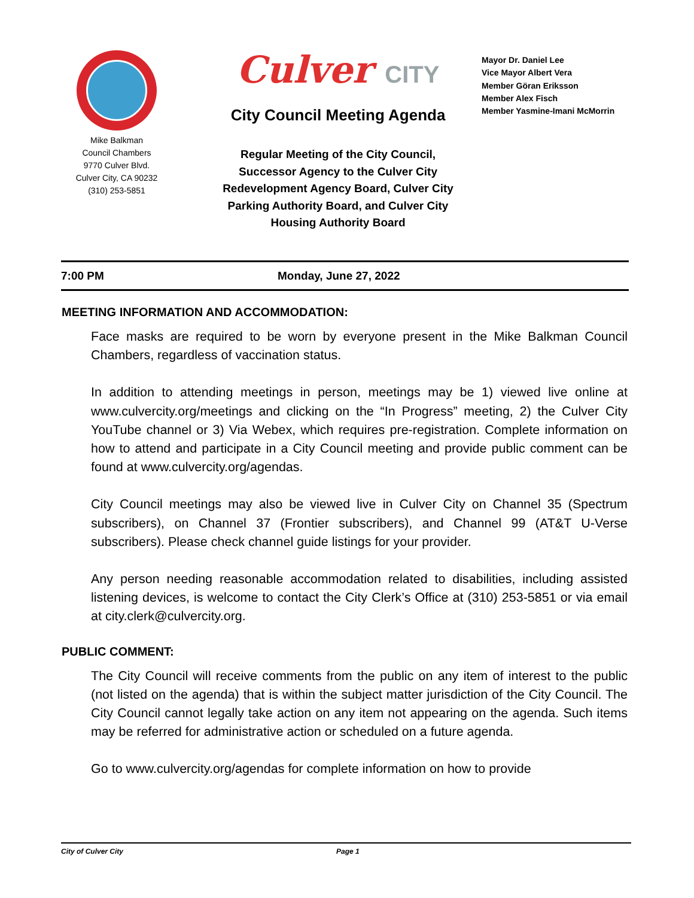Mike Balkman
Council Chambers
9770 Culver Blvd.
Culver City, CA 90232
(310) 253-5851
Culver CITY
City Council Meeting Agenda
Regular Meeting of the City Council,
Successor Agency to the Culver City
Redevelopment Agency Board, Culver City
Parking Authority Board, and Culver City
Housing Authority Board
Mayor Dr. Daniel Lee
Vice Mayor Albert Vera
Member Göran Eriksson
Member Alex Fisch
Member Yasmine-Imani McMorrin
7:00 PM Monday, June 27, 2022
MEETING INFORMATION AND ACCOMMODATION:
Face masks are required to be worn by everyone present in the Mike Balkman Council Chambers, regardless of vaccination status.
In addition to attending meetings in person, meetings may be 1) viewed live online at www.culvercity.org/meetings and clicking on the “In Progress” meeting, 2) the Culver City YouTube channel or 3) Via Webex, which requires pre-registration. Complete information on how to attend and participate in a City Council meeting and provide public comment can be found at www.culvercity.org/agendas.
City Council meetings may also be viewed live in Culver City on Channel 35 (Spectrum subscribers), on Channel 37 (Frontier subscribers), and Channel 99 (AT&T U-Verse subscribers). Please check channel guide listings for your provider.
Any person needing reasonable accommodation related to disabilities, including assisted listening devices, is welcome to contact the City Clerk’s Office at (310) 253-5851 or via email at city.clerk@culvercity.org.
PUBLIC COMMENT:
The City Council will receive comments from the public on any item of interest to the public (not listed on the agenda) that is within the subject matter jurisdiction of the City Council. The City Council cannot legally take action on any item not appearing on the agenda. Such items may be referred for administrative action or scheduled on a future agenda.
Go to www.culvercity.org/agendas for complete information on how to provide
City of Culver City Page 1